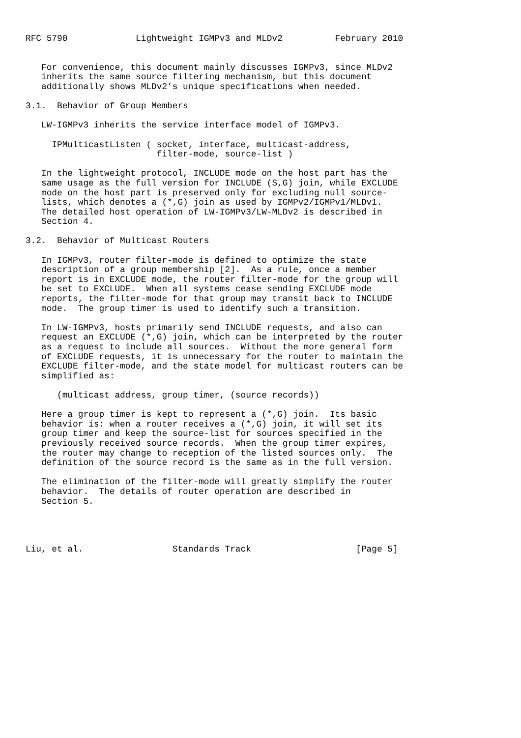RFC 5790             Lightweight IGMPv3 and MLDv2          February 2010


   For convenience, this document mainly discusses IGMPv3, since MLDv2
   inherits the same source filtering mechanism, but this document
   additionally shows MLDv2’s unique specifications when needed.

3.1.  Behavior of Group Members

   LW-IGMPv3 inherits the service interface model of IGMPv3.

     IPMulticastListen ( socket, interface, multicast-address,
                         filter-mode, source-list )

   In the lightweight protocol, INCLUDE mode on the host part has the
   same usage as the full version for INCLUDE (S,G) join, while EXCLUDE
   mode on the host part is preserved only for excluding null source-
   lists, which denotes a (*,G) join as used by IGMPv2/IGMPv1/MLDv1.
   The detailed host operation of LW-IGMPv3/LW-MLDv2 is described in
   Section 4.

3.2.  Behavior of Multicast Routers

   In IGMPv3, router filter-mode is defined to optimize the state
   description of a group membership [2].  As a rule, once a member
   report is in EXCLUDE mode, the router filter-mode for the group will
   be set to EXCLUDE.  When all systems cease sending EXCLUDE mode
   reports, the filter-mode for that group may transit back to INCLUDE
   mode.  The group timer is used to identify such a transition.

   In LW-IGMPv3, hosts primarily send INCLUDE requests, and also can
   request an EXCLUDE (*,G) join, which can be interpreted by the router
   as a request to include all sources.  Without the more general form
   of EXCLUDE requests, it is unnecessary for the router to maintain the
   EXCLUDE filter-mode, and the state model for multicast routers can be
   simplified as:

      (multicast address, group timer, (source records))

   Here a group timer is kept to represent a (*,G) join.  Its basic
   behavior is: when a router receives a (*,G) join, it will set its
   group timer and keep the source-list for sources specified in the
   previously received source records.  When the group timer expires,
   the router may change to reception of the listed sources only.  The
   definition of the source record is the same as in the full version.

   The elimination of the filter-mode will greatly simplify the router
   behavior.  The details of router operation are described in
   Section 5.




Liu, et al.                 Standards Track                    [Page 5]